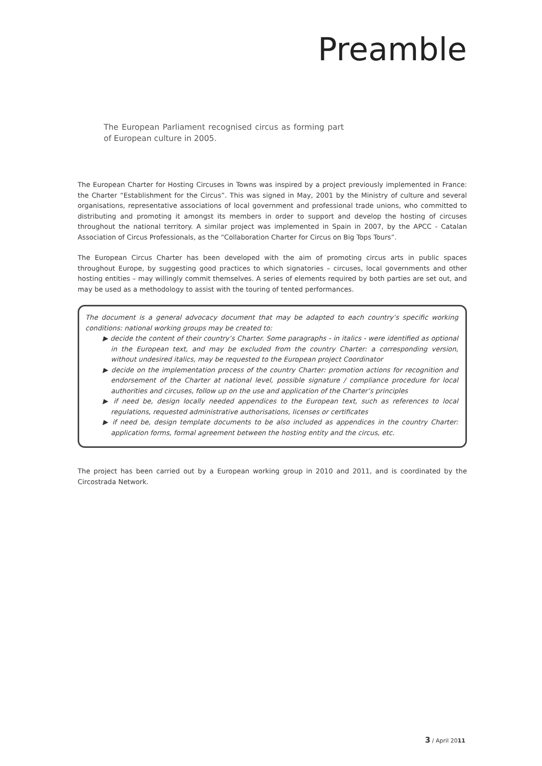Preamble
The European Parliament recognised circus as forming part of European culture in 2005.
The European Charter for Hosting Circuses in Towns was inspired by a project previously implemented in France: the Charter “Establishment for the Circus”. This was signed in May, 2001 by the Ministry of culture and several organisations, representative associations of local government and professional trade unions, who committed to distributing and promoting it amongst its members in order to support and develop the hosting of circuses throughout the national territory. A similar project was implemented in Spain in 2007, by the APCC - Catalan Association of Circus Professionals, as the “Collaboration Charter for Circus on Big Tops Tours”.
The European Circus Charter has been developed with the aim of promoting circus arts in public spaces throughout Europe, by suggesting good practices to which signatories – circuses, local governments and other hosting entities – may willingly commit themselves. A series of elements required by both parties are set out, and may be used as a methodology to assist with the touring of tented performances.
The document is a general advocacy document that may be adapted to each country’s specific working conditions: national working groups may be created to:
▶ decide the content of their country’s Charter. Some paragraphs - in italics - were identified as optional in the European text, and may be excluded from the country Charter: a corresponding version, without undesired italics, may be requested to the European project Coordinator
▶ decide on the implementation process of the country Charter: promotion actions for recognition and endorsement of the Charter at national level, possible signature / compliance procedure for local authorities and circuses, follow up on the use and application of the Charter’s principles
▶ if need be, design locally needed appendices to the European text, such as references to local regulations, requested administrative authorisations, licenses or certificates
▶ if need be, design template documents to be also included as appendices in the country Charter: application forms, formal agreement between the hosting entity and the circus, etc.
The project has been carried out by a European working group in 2010 and 2011, and is coordinated by the Circostrada Network.
3 / April 2011